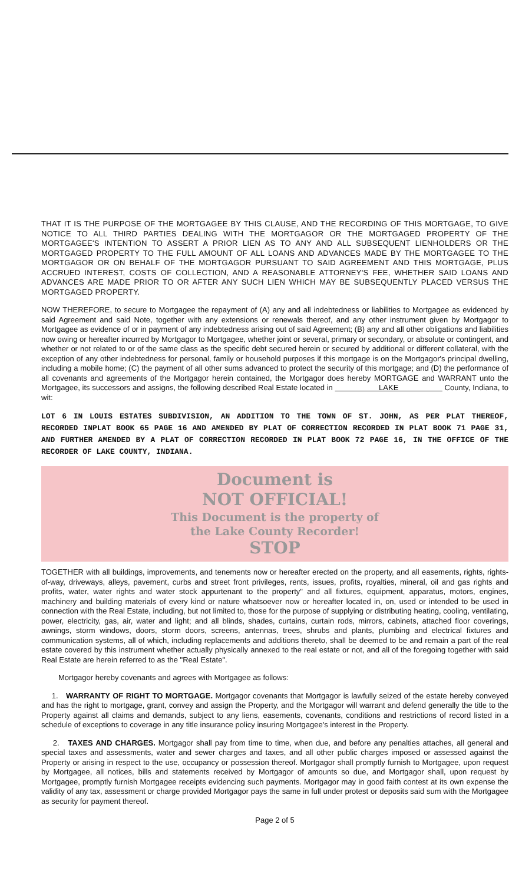THAT IT IS THE PURPOSE OF THE MORTGAGEE BY THIS CLAUSE, AND THE RECORDING OF THIS MORTGAGE, TO GIVE NOTICE TO ALL THIRD PARTIES DEALING WITH THE MORTGAGOR OR THE MORTGAGED PROPERTY OF THE MORTGAGEE'S INTENTION TO ASSERT A PRIOR LIEN AS TO ANY AND ALL SUBSEQUENT LIENHOLDERS OR THE MORTGAGED PROPERTY TO THE FULL AMOUNT OF ALL LOANS AND ADVANCES MADE BY THE MORTGAGEE TO THE MORTGAGOR OR ON BEHALF OF THE MORTGAGOR PURSUANT TO SAID AGREEMENT AND THIS MORTGAGE, PLUS ACCRUED INTEREST, COSTS OF COLLECTION, AND A REASONABLE ATTORNEY'S FEE, WHETHER SAID LOANS AND ADVANCES ARE MADE PRIOR TO OR AFTER ANY SUCH LIEN WHICH MAY BE SUBSEQUENTLY PLACED VERSUS THE MORTGAGED PROPERTY.
NOW THEREFORE, to secure to Mortgagee the repayment of (A) any and all indebtedness or liabilities to Mortgagee as evidenced by said Agreement and said Note, together with any extensions or renewals thereof, and any other instrument given by Mortgagor to Mortgagee as evidence of or in payment of any indebtedness arising out of said Agreement; (B) any and all other obligations and liabilities now owing or hereafter incurred by Mortgagor to Mortgagee, whether joint or several, primary or secondary, or absolute or contingent, and whether or not related to or of the same class as the specific debt secured herein or secured by additional or different collateral, with the exception of any other indebtedness for personal, family or household purposes if this mortgage is on the Mortgagor's principal dwelling, including a mobile home; (C) the payment of all other sums advanced to protect the security of this mortgage; and (D) the performance of all covenants and agreements of the Mortgagor herein contained, the Mortgagor does hereby MORTGAGE and WARRANT unto the Mortgagee, its successors and assigns, the following described Real Estate located in LAKE County, Indiana, to wit:
LOT 6 IN LOUIS ESTATES SUBDIVISION, AN ADDITION TO THE TOWN OF ST. JOHN, AS PER PLAT THEREOF, RECORDED INPLAT BOOK 65 PAGE 16 AND AMENDED BY PLAT OF CORRECTION RECORDED IN PLAT BOOK 71 PAGE 31, AND FURTHER AMENDED BY A PLAT OF CORRECTION RECORDED IN PLAT BOOK 72 PAGE 16, IN THE OFFICE OF THE RECORDER OF LAKE COUNTY, INDIANA.
Document is
NOT OFFICIAL!
This Document is the property of
the Lake County Recorder!
STOP
TOGETHER with all buildings, improvements, and tenements now or hereafter erected on the property, and all easements, rights, rights-of-way, driveways, alleys, pavement, curbs and street front privileges, rents, issues, profits, royalties, mineral, oil and gas rights and profits, water, water rights and water stock appurtenant to the property" and all fixtures, equipment, apparatus, motors, engines, machinery and building materials of every kind or nature whatsoever now or hereafter located in, on, used or intended to be used in connection with the Real Estate, including, but not limited to, those for the purpose of supplying or distributing heating, cooling, ventilating, power, electricity, gas, air, water and light; and all blinds, shades, curtains, curtain rods, mirrors, cabinets, attached floor coverings, awnings, storm windows, doors, storm doors, screens, antennas, trees, shrubs and plants, plumbing and electrical fixtures and communication systems, all of which, including replacements and additions thereto, shall be deemed to be and remain a part of the real estate covered by this instrument whether actually physically annexed to the real estate or not, and all of the foregoing together with said Real Estate are herein referred to as the "Real Estate".
Mortgagor hereby covenants and agrees with Mortgagee as follows:
1. WARRANTY OF RIGHT TO MORTGAGE. Mortgagor covenants that Mortgagor is lawfully seized of the estate hereby conveyed and has the right to mortgage, grant, convey and assign the Property, and the Mortgagor will warrant and defend generally the title to the Property against all claims and demands, subject to any liens, easements, covenants, conditions and restrictions of record listed in a schedule of exceptions to coverage in any title insurance policy insuring Mortgagee's interest in the Property.
2. TAXES AND CHARGES. Mortgagor shall pay from time to time, when due, and before any penalties attaches, all general and special taxes and assessments, water and sewer charges and taxes, and all other public charges imposed or assessed against the Property or arising in respect to the use, occupancy or possession thereof. Mortgagor shall promptly furnish to Mortgagee, upon request by Mortgagee, all notices, bills and statements received by Mortgagor of amounts so due, and Mortgagor shall, upon request by Mortgagee, promptly furnish Mortgagee receipts evidencing such payments. Mortgagor may in good faith contest at its own expense the validity of any tax, assessment or charge provided Mortgagor pays the same in full under protest or deposits said sum with the Mortgagee as security for payment thereof.
Page 2 of 5